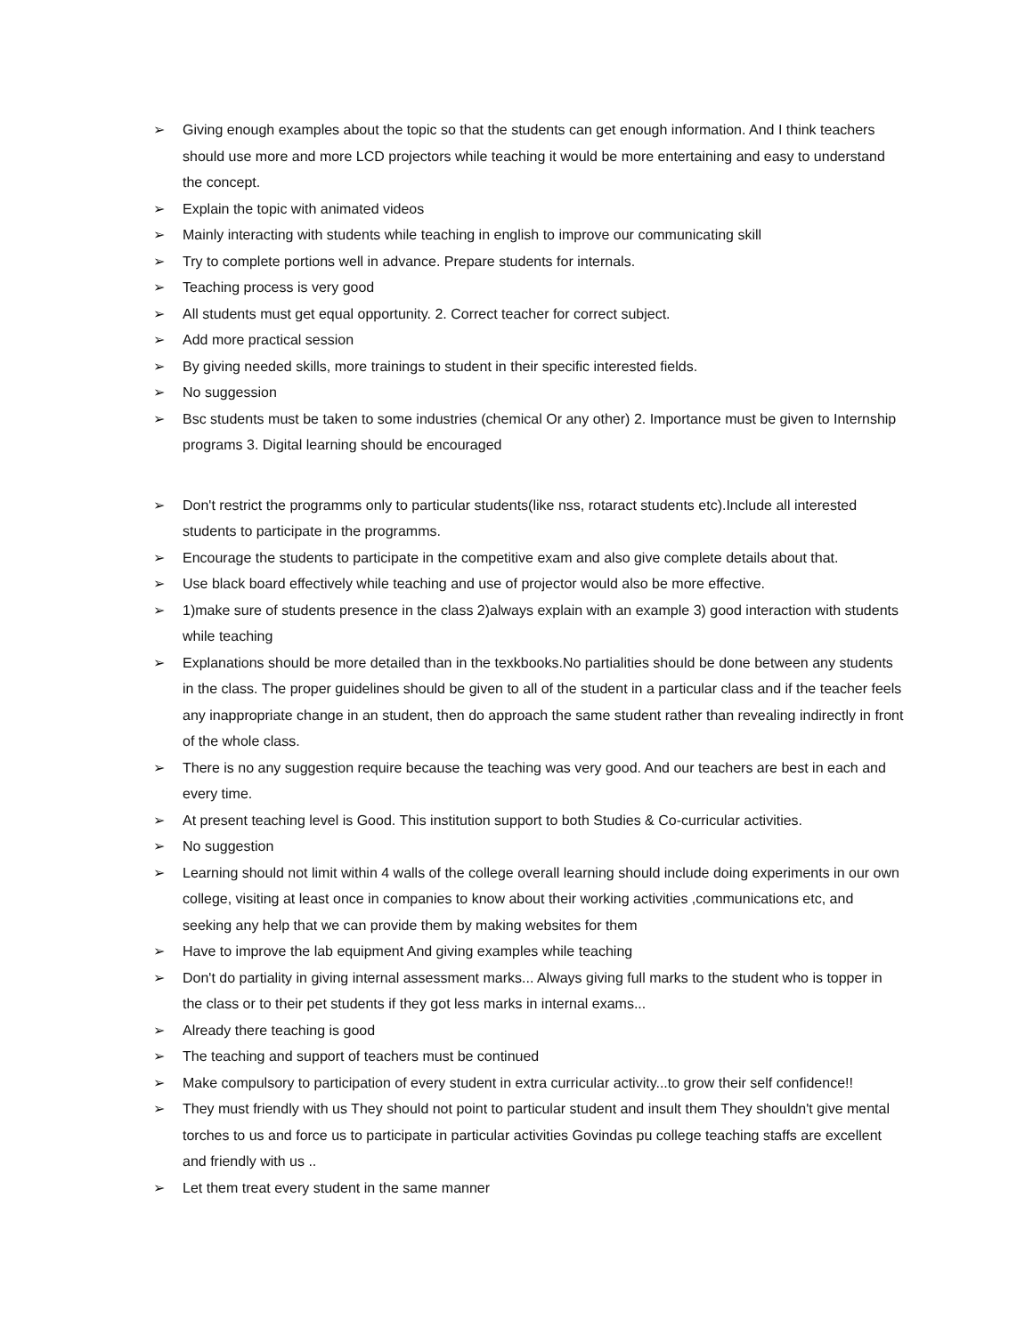➢ Giving enough examples about the topic so that the students can get enough information. And I think teachers should use more and more LCD projectors while teaching it would be more entertaining and easy to understand the concept.
➢ Explain the topic with animated videos
➢ Mainly interacting with students while teaching in english to improve our communicating skill
➢ Try to complete portions well in advance. Prepare students for internals.
➢ Teaching process is very good
➢ All students must get equal opportunity. 2. Correct teacher for correct subject.
➢ Add more practical session
➢ By giving needed skills, more trainings to student in their specific interested fields.
➢ No suggession
➢ Bsc students must be taken to some industries (chemical Or any other) 2. Importance must be given to Internship programs 3. Digital learning should be encouraged
➢ Don't restrict the programms only to particular students(like nss, rotaract students etc).Include all interested students to participate in the programms.
➢ Encourage the students to participate in the competitive exam and also give complete details about that.
➢ Use black board effectively while teaching and use of projector would also be more effective.
➢ 1)make sure of students presence in the class 2)always explain with an example 3) good interaction with students while teaching
➢ Explanations should be more detailed than in the texkbooks.No partialities should be done between any students in the class. The proper guidelines should be given to all of the student in a particular class and if the teacher feels any inappropriate change in an student, then do approach the same student rather than revealing indirectly in front of the whole class.
➢ There is no any suggestion require because the teaching was very good. And our teachers are best in each and every time.
➢ At present teaching level is Good. This institution support to both Studies & Co-curricular activities.
➢ No suggestion
➢ Learning should not limit within 4 walls of the college overall learning should include doing experiments in our own college, visiting at least once in companies to know about their working activities ,communications etc, and seeking any help that we can provide them by making websites for them
➢ Have to improve the lab equipment And giving examples while teaching
➢ Don't do partiality in giving internal assessment marks... Always giving full marks to the student who is topper in the class or to their pet students if they got less marks in internal exams...
➢ Already there teaching is good
➢ The teaching and support of teachers must be continued
➢ Make compulsory to participation of every student in extra curricular activity...to grow their self confidence!!
➢ They must friendly with us They should not point to particular student and insult them They shouldn't give mental torches to us and force us to participate in particular activities Govindas pu college teaching staffs are excellent and friendly with us ..
➢ Let them treat every student in the same manner